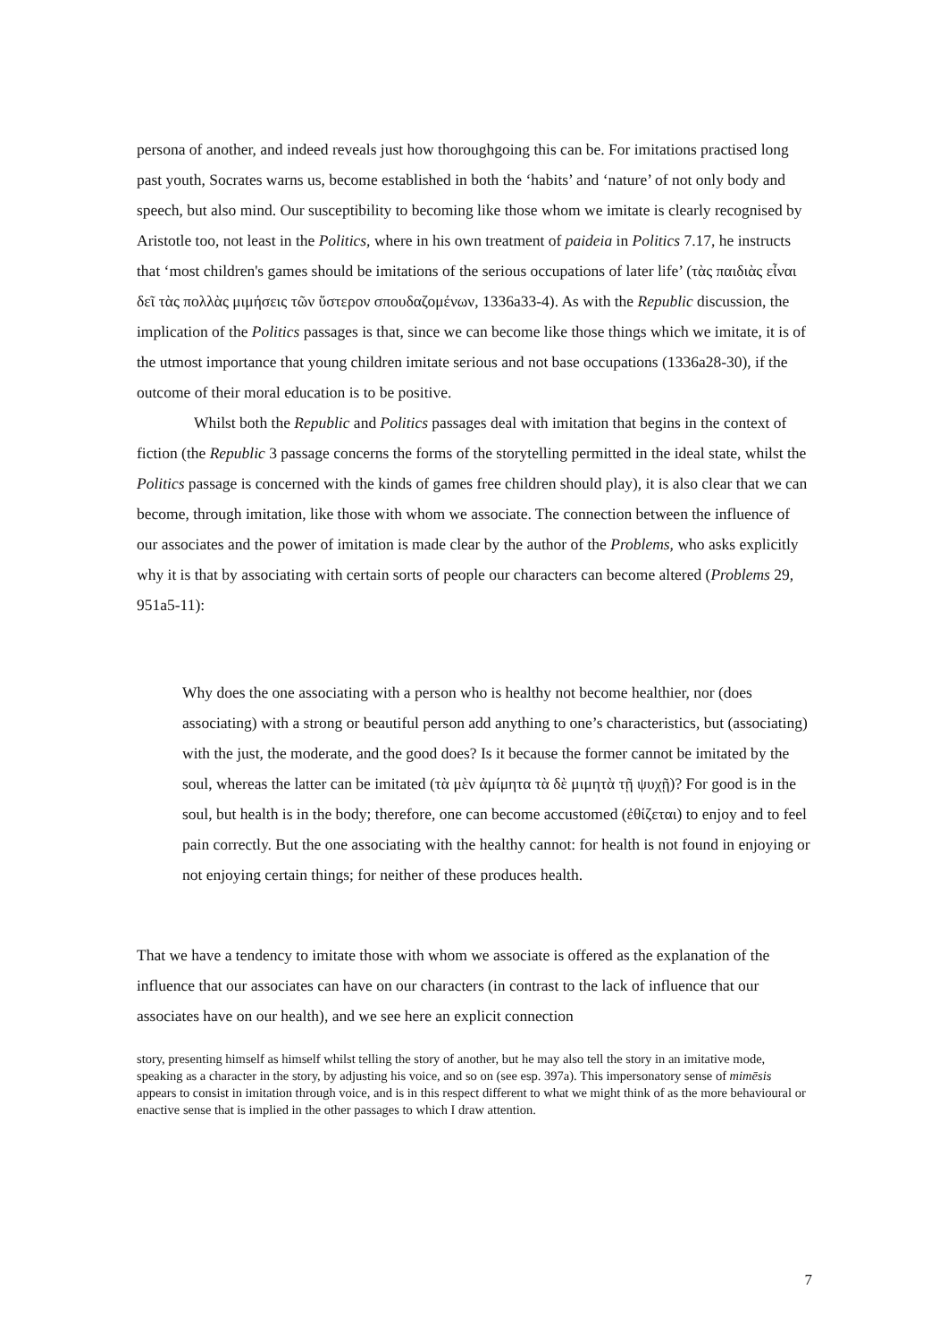persona of another, and indeed reveals just how thoroughgoing this can be. For imitations practised long past youth, Socrates warns us, become established in both the ‘habits’ and ‘nature’ of not only body and speech, but also mind. Our susceptibility to becoming like those whom we imitate is clearly recognised by Aristotle too, not least in the Politics, where in his own treatment of paideia in Politics 7.17, he instructs that ‘most children's games should be imitations of the serious occupations of later life’ (τὰς παιδιὰς εἶναι δεῖ τὰς πολλὰς μιμήσεις τῶν ὕστερον σπουδαζομένων, 1336a33-4). As with the Republic discussion, the implication of the Politics passages is that, since we can become like those things which we imitate, it is of the utmost importance that young children imitate serious and not base occupations (1336a28-30), if the outcome of their moral education is to be positive.
Whilst both the Republic and Politics passages deal with imitation that begins in the context of fiction (the Republic 3 passage concerns the forms of the storytelling permitted in the ideal state, whilst the Politics passage is concerned with the kinds of games free children should play), it is also clear that we can become, through imitation, like those with whom we associate. The connection between the influence of our associates and the power of imitation is made clear by the author of the Problems, who asks explicitly why it is that by associating with certain sorts of people our characters can become altered (Problems 29, 951a5-11):
Why does the one associating with a person who is healthy not become healthier, nor (does associating) with a strong or beautiful person add anything to one’s characteristics, but (associating) with the just, the moderate, and the good does? Is it because the former cannot be imitated by the soul, whereas the latter can be imitated (τὰ μὲν ἀμίμητα τὰ δὲ μιμητὰ τῇ ψυχῇ)? For good is in the soul, but health is in the body; therefore, one can become accustomed (ἐθίζεται) to enjoy and to feel pain correctly. But the one associating with the healthy cannot: for health is not found in enjoying or not enjoying certain things; for neither of these produces health.
That we have a tendency to imitate those with whom we associate is offered as the explanation of the influence that our associates can have on our characters (in contrast to the lack of influence that our associates have on our health), and we see here an explicit connection
story, presenting himself as himself whilst telling the story of another, but he may also tell the story in an imitative mode, speaking as a character in the story, by adjusting his voice, and so on (see esp. 397a). This impersonatory sense of mimēsis appears to consist in imitation through voice, and is in this respect different to what we might think of as the more behavioural or enactive sense that is implied in the other passages to which I draw attention.
7